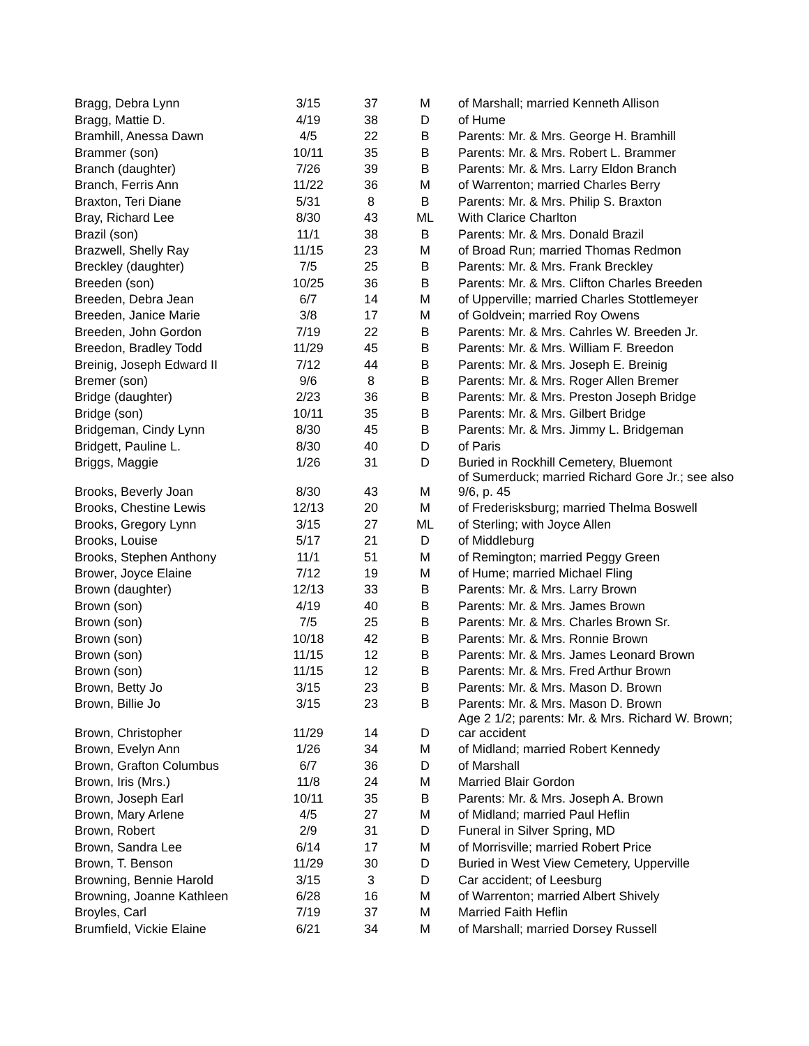| Bragg, Debra Lynn | 3/15 | 37 | M | of Marshall; married Kenneth Allison |
| Bragg, Mattie D. | 4/19 | 38 | D | of Hume |
| Bramhill, Anessa Dawn | 4/5 | 22 | B | Parents: Mr. & Mrs. George H. Bramhill |
| Brammer (son) | 10/11 | 35 | B | Parents: Mr. & Mrs. Robert L. Brammer |
| Branch (daughter) | 7/26 | 39 | B | Parents: Mr. & Mrs. Larry Eldon Branch |
| Branch, Ferris Ann | 11/22 | 36 | M | of Warrenton; married Charles Berry |
| Braxton, Teri Diane | 5/31 | 8 | B | Parents: Mr. & Mrs. Philip S. Braxton |
| Bray, Richard Lee | 8/30 | 43 | ML | With Clarice Charlton |
| Brazil (son) | 11/1 | 38 | B | Parents: Mr. & Mrs. Donald Brazil |
| Brazwell, Shelly Ray | 11/15 | 23 | M | of Broad Run; married Thomas Redmon |
| Breckley (daughter) | 7/5 | 25 | B | Parents: Mr. & Mrs. Frank Breckley |
| Breeden (son) | 10/25 | 36 | B | Parents: Mr. & Mrs. Clifton Charles Breeden |
| Breeden, Debra Jean | 6/7 | 14 | M | of Upperville; married Charles Stottlemeyer |
| Breeden, Janice Marie | 3/8 | 17 | M | of Goldvein; married Roy Owens |
| Breeden, John Gordon | 7/19 | 22 | B | Parents: Mr. & Mrs. Cahrles W. Breeden Jr. |
| Breedon, Bradley Todd | 11/29 | 45 | B | Parents: Mr. & Mrs. William F. Breedon |
| Breinig, Joseph Edward II | 7/12 | 44 | B | Parents: Mr. & Mrs. Joseph E. Breinig |
| Bremer (son) | 9/6 | 8 | B | Parents: Mr. & Mrs. Roger Allen Bremer |
| Bridge (daughter) | 2/23 | 36 | B | Parents: Mr. & Mrs. Preston Joseph Bridge |
| Bridge (son) | 10/11 | 35 | B | Parents: Mr. & Mrs. Gilbert Bridge |
| Bridgeman, Cindy Lynn | 8/30 | 45 | B | Parents: Mr. & Mrs. Jimmy L. Bridgeman |
| Bridgett, Pauline L. | 8/30 | 40 | D | of Paris |
| Briggs, Maggie | 1/26 | 31 | D | Buried in Rockhill Cemetery, Bluemont |
| Brooks, Beverly Joan | 8/30 | 43 | M | of Sumerduck; married Richard Gore Jr.; see also 9/6, p. 45 |
| Brooks, Chestine Lewis | 12/13 | 20 | M | of Frederisksburg; married Thelma Boswell |
| Brooks, Gregory Lynn | 3/15 | 27 | ML | of Sterling; with Joyce Allen |
| Brooks, Louise | 5/17 | 21 | D | of Middleburg |
| Brooks, Stephen Anthony | 11/1 | 51 | M | of Remington; married Peggy Green |
| Brower, Joyce Elaine | 7/12 | 19 | M | of Hume; married Michael Fling |
| Brown (daughter) | 12/13 | 33 | B | Parents: Mr. & Mrs. Larry Brown |
| Brown (son) | 4/19 | 40 | B | Parents: Mr. & Mrs. James Brown |
| Brown (son) | 7/5 | 25 | B | Parents: Mr. & Mrs. Charles Brown Sr. |
| Brown (son) | 10/18 | 42 | B | Parents: Mr. & Mrs. Ronnie Brown |
| Brown (son) | 11/15 | 12 | B | Parents: Mr. & Mrs. James Leonard Brown |
| Brown (son) | 11/15 | 12 | B | Parents: Mr. & Mrs. Fred Arthur Brown |
| Brown, Betty Jo | 3/15 | 23 | B | Parents: Mr. & Mrs. Mason D. Brown |
| Brown, Billie Jo | 3/15 | 23 | B | Parents: Mr. & Mrs. Mason D. Brown |
| Brown, Christopher | 11/29 | 14 | D | Age 2 1/2; parents: Mr. & Mrs. Richard W. Brown; car accident |
| Brown, Evelyn Ann | 1/26 | 34 | M | of Midland; married Robert Kennedy |
| Brown, Grafton Columbus | 6/7 | 36 | D | of Marshall |
| Brown, Iris (Mrs.) | 11/8 | 24 | M | Married Blair Gordon |
| Brown, Joseph Earl | 10/11 | 35 | B | Parents: Mr. & Mrs. Joseph A. Brown |
| Brown, Mary Arlene | 4/5 | 27 | M | of Midland; married Paul Heflin |
| Brown, Robert | 2/9 | 31 | D | Funeral in Silver Spring, MD |
| Brown, Sandra Lee | 6/14 | 17 | M | of Morrisville; married Robert Price |
| Brown, T. Benson | 11/29 | 30 | D | Buried in West View Cemetery, Upperville |
| Browning, Bennie Harold | 3/15 | 3 | D | Car accident; of Leesburg |
| Browning, Joanne Kathleen | 6/28 | 16 | M | of Warrenton; married Albert Shively |
| Broyles, Carl | 7/19 | 37 | M | Married Faith Heflin |
| Brumfield, Vickie Elaine | 6/21 | 34 | M | of Marshall; married Dorsey Russell |